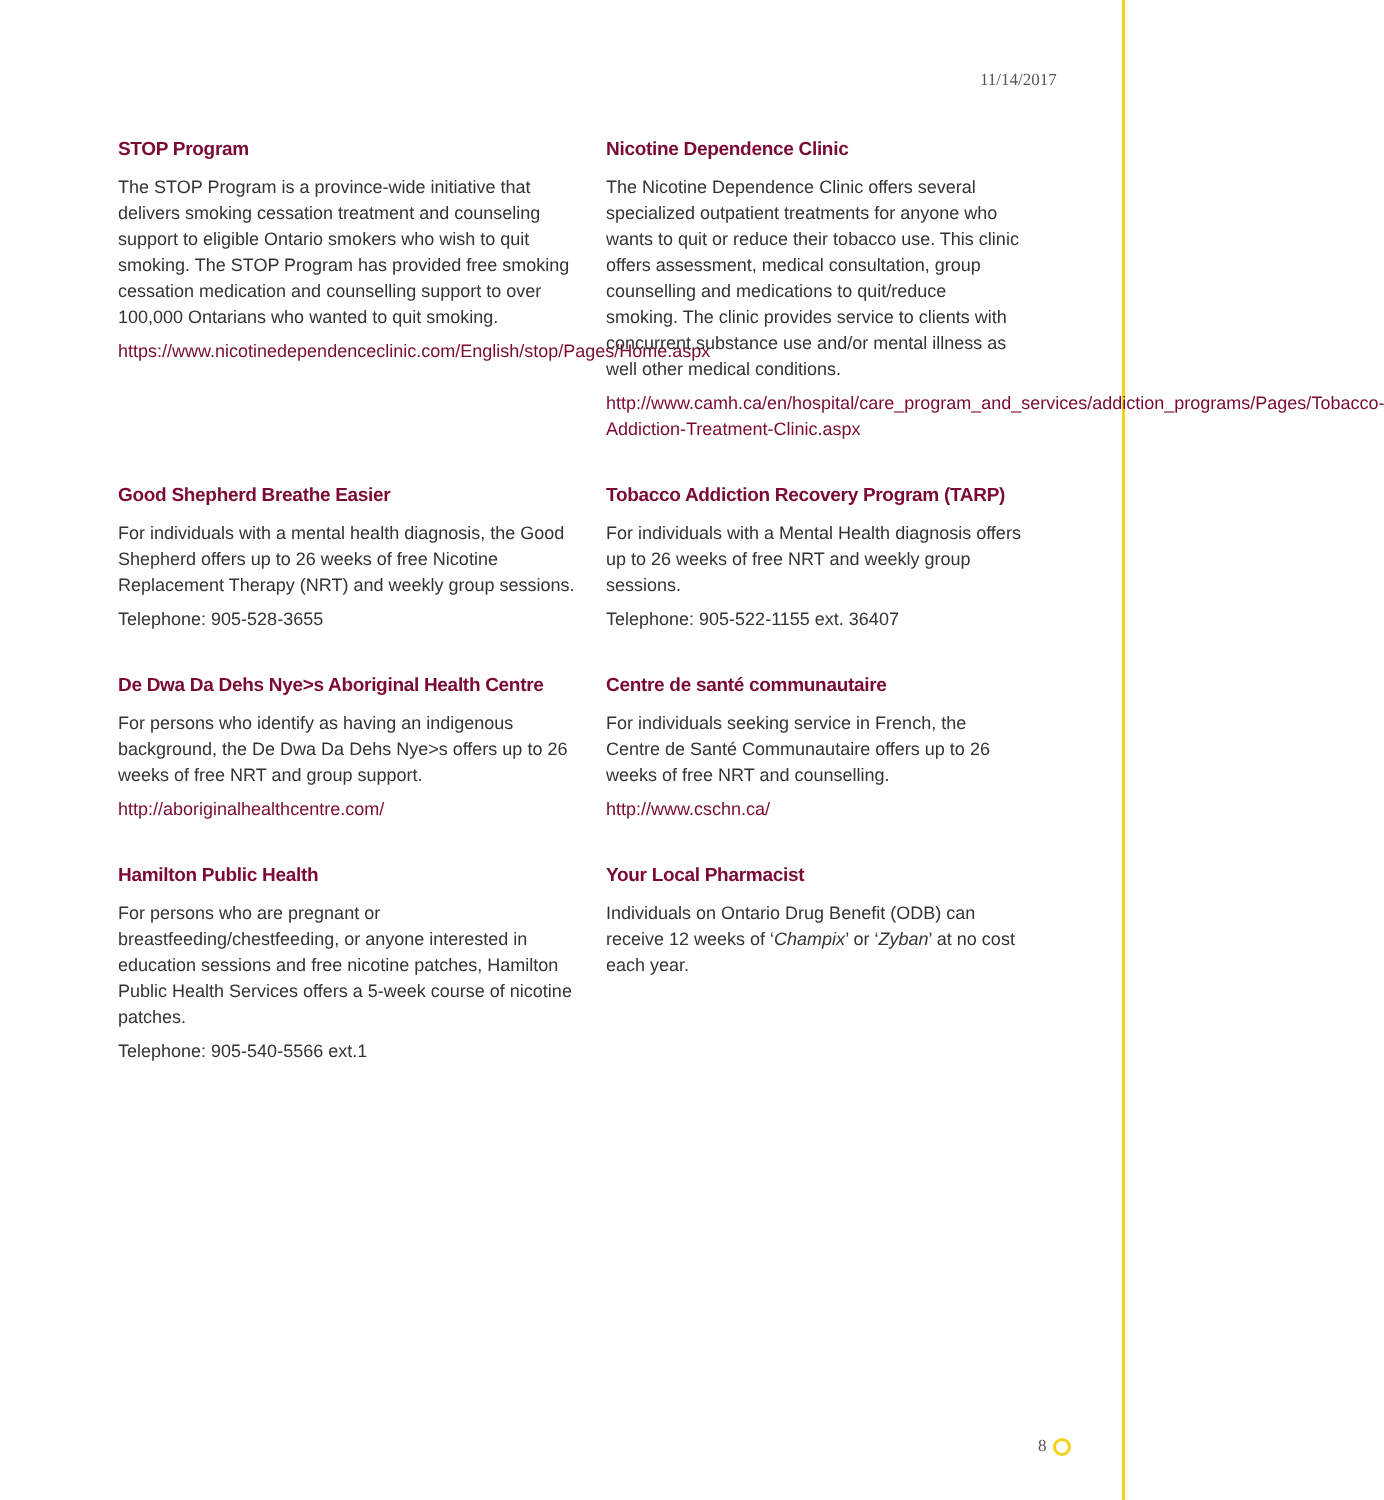11/14/2017
STOP Program
The STOP Program is a province-wide initiative that delivers smoking cessation treatment and counseling support to eligible Ontario smokers who wish to quit smoking. The STOP Program has provided free smoking cessation medication and counselling support to over 100,000 Ontarians who wanted to quit smoking.
https://www.nicotinedependenceclinic.com/English/stop/Pages/Home.aspx
Nicotine Dependence Clinic
The Nicotine Dependence Clinic offers several specialized outpatient treatments for anyone who wants to quit or reduce their tobacco use. This clinic offers assessment, medical consultation, group counselling and medications to quit/reduce smoking. The clinic provides service to clients with concurrent substance use and/or mental illness as well other medical conditions.
http://www.camh.ca/en/hospital/care_program_and_services/addiction_programs/Pages/Tobacco-Addiction-Treatment-Clinic.aspx
Good Shepherd Breathe Easier
For individuals with a mental health diagnosis, the Good Shepherd offers up to 26 weeks of free Nicotine Replacement Therapy (NRT) and weekly group sessions.
Telephone: 905-528-3655
Tobacco Addiction Recovery Program (TARP)
For individuals with a Mental Health diagnosis offers up to 26 weeks of free NRT and weekly group sessions.
Telephone: 905-522-1155 ext. 36407
De Dwa Da Dehs Nye>s Aboriginal Health Centre
For persons who identify as having an indigenous background, the De Dwa Da Dehs Nye>s offers up to 26 weeks of free NRT and group support.
http://aboriginalhealthcentre.com/
Centre de santé communautaire
For individuals seeking service in French, the Centre de Santé Communautaire offers up to 26 weeks of free NRT and counselling.
http://www.cschn.ca/
Hamilton Public Health
For persons who are pregnant or breastfeeding/chestfeeding, or anyone interested in education sessions and free nicotine patches, Hamilton Public Health Services offers a 5-week course of nicotine patches.
Telephone: 905-540-5566 ext.1
Your Local Pharmacist
Individuals on Ontario Drug Benefit (ODB) can receive 12 weeks of ‘Champix’ or ‘Zyban’ at no cost each year.
8